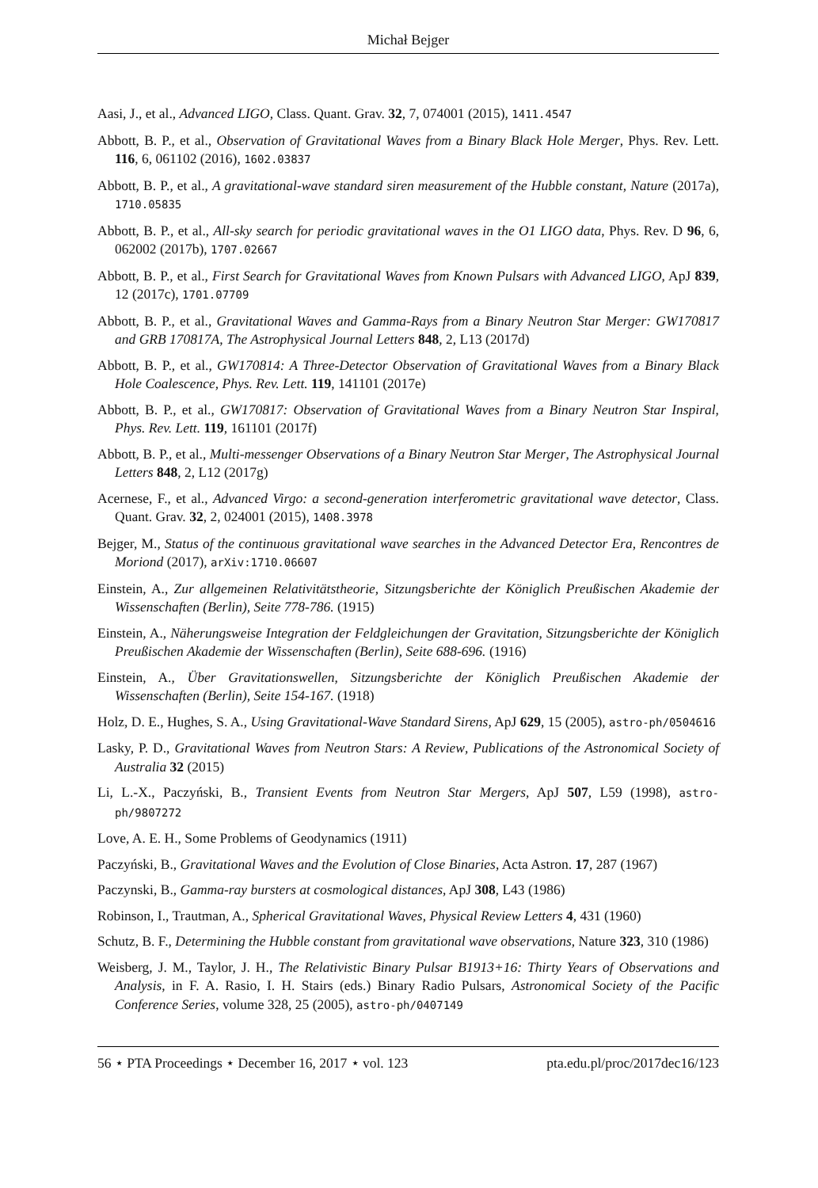Michał Bejger
Aasi, J., et al., Advanced LIGO, Class. Quant. Grav. 32, 7, 074001 (2015), 1411.4547
Abbott, B. P., et al., Observation of Gravitational Waves from a Binary Black Hole Merger, Phys. Rev. Lett. 116, 6, 061102 (2016), 1602.03837
Abbott, B. P., et al., A gravitational-wave standard siren measurement of the Hubble constant, Nature (2017a), 1710.05835
Abbott, B. P., et al., All-sky search for periodic gravitational waves in the O1 LIGO data, Phys. Rev. D 96, 6, 062002 (2017b), 1707.02667
Abbott, B. P., et al., First Search for Gravitational Waves from Known Pulsars with Advanced LIGO, ApJ 839, 12 (2017c), 1701.07709
Abbott, B. P., et al., Gravitational Waves and Gamma-Rays from a Binary Neutron Star Merger: GW170817 and GRB 170817A, The Astrophysical Journal Letters 848, 2, L13 (2017d)
Abbott, B. P., et al., GW170814: A Three-Detector Observation of Gravitational Waves from a Binary Black Hole Coalescence, Phys. Rev. Lett. 119, 141101 (2017e)
Abbott, B. P., et al., GW170817: Observation of Gravitational Waves from a Binary Neutron Star Inspiral, Phys. Rev. Lett. 119, 161101 (2017f)
Abbott, B. P., et al., Multi-messenger Observations of a Binary Neutron Star Merger, The Astrophysical Journal Letters 848, 2, L12 (2017g)
Acernese, F., et al., Advanced Virgo: a second-generation interferometric gravitational wave detector, Class. Quant. Grav. 32, 2, 024001 (2015), 1408.3978
Bejger, M., Status of the continuous gravitational wave searches in the Advanced Detector Era, Rencontres de Moriond (2017), arXiv:1710.06607
Einstein, A., Zur allgemeinen Relativitätstheorie, Sitzungsberichte der Königlich Preußischen Akademie der Wissenschaften (Berlin), Seite 778-786. (1915)
Einstein, A., Näherungsweise Integration der Feldgleichungen der Gravitation, Sitzungsberichte der Königlich Preußischen Akademie der Wissenschaften (Berlin), Seite 688-696. (1916)
Einstein, A., Über Gravitationswellen, Sitzungsberichte der Königlich Preußischen Akademie der Wissenschaften (Berlin), Seite 154-167. (1918)
Holz, D. E., Hughes, S. A., Using Gravitational-Wave Standard Sirens, ApJ 629, 15 (2005), astro-ph/0504616
Lasky, P. D., Gravitational Waves from Neutron Stars: A Review, Publications of the Astronomical Society of Australia 32 (2015)
Li, L.-X., Paczyński, B., Transient Events from Neutron Star Mergers, ApJ 507, L59 (1998), astro-ph/9807272
Love, A. E. H., Some Problems of Geodynamics (1911)
Paczyński, B., Gravitational Waves and the Evolution of Close Binaries, Acta Astron. 17, 287 (1967)
Paczynski, B., Gamma-ray bursters at cosmological distances, ApJ 308, L43 (1986)
Robinson, I., Trautman, A., Spherical Gravitational Waves, Physical Review Letters 4, 431 (1960)
Schutz, B. F., Determining the Hubble constant from gravitational wave observations, Nature 323, 310 (1986)
Weisberg, J. M., Taylor, J. H., The Relativistic Binary Pulsar B1913+16: Thirty Years of Observations and Analysis, in F. A. Rasio, I. H. Stairs (eds.) Binary Radio Pulsars, Astronomical Society of the Pacific Conference Series, volume 328, 25 (2005), astro-ph/0407149
56 ⋆ PTA Proceedings ⋆ December 16, 2017 ⋆ vol. 123 pta.edu.pl/proc/2017dec16/123